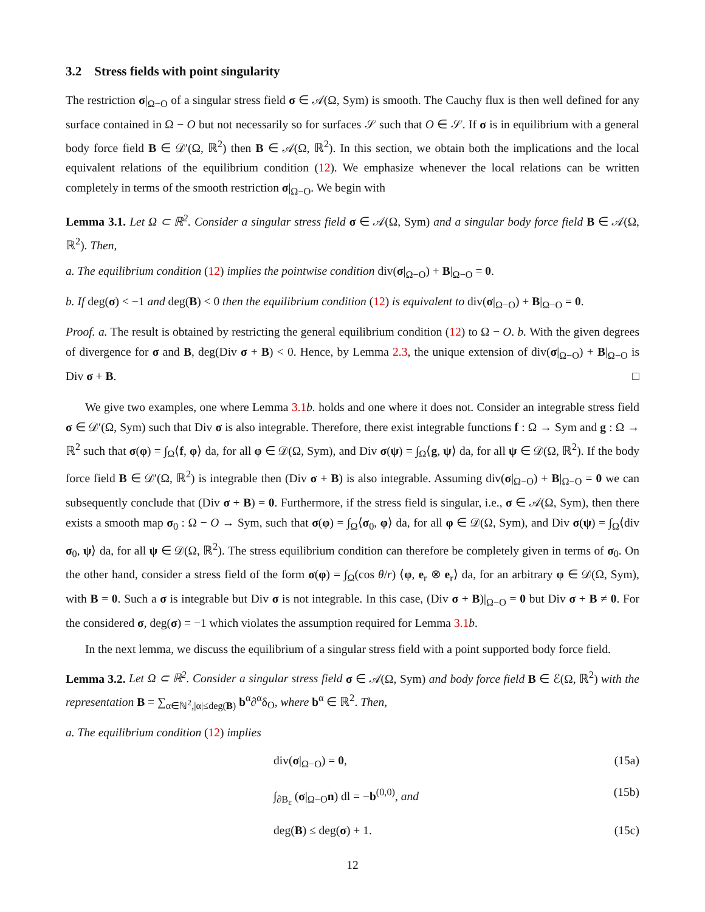3.2 Stress fields with point singularity
The restriction σ|<sub>Ω−O</sub> of a singular stress field σ ∈ 𝒜(Ω, Sym) is smooth. The Cauchy flux is then well defined for any surface contained in Ω − O but not necessarily so for surfaces 𝒮 such that O ∈ 𝒮. If σ is in equilibrium with a general body force field B ∈ 𝒟′(Ω, ℝ<sup>2</sup>) then B ∈ 𝒜(Ω, ℝ<sup>2</sup>). In this section, we obtain both the implications and the local equivalent relations of the equilibrium condition (12). We emphasize whenever the local relations can be written completely in terms of the smooth restriction σ|<sub>Ω−O</sub>. We begin with
Lemma 3.1. Let Ω ⊂ ℝ<sup>2</sup>. Consider a singular stress field σ ∈ 𝒜(Ω, Sym) and a singular body force field B ∈ 𝒜(Ω, ℝ<sup>2</sup>). Then,
a. The equilibrium condition (12) implies the pointwise condition div(σ|<sub>Ω−O</sub>) + B|<sub>Ω−O</sub> = 0.
b. If deg(σ) < −1 and deg(B) < 0 then the equilibrium condition (12) is equivalent to div(σ|<sub>Ω−O</sub>) + B|<sub>Ω−O</sub> = 0.
Proof. a. The result is obtained by restricting the general equilibrium condition (12) to Ω − O. b. With the given degrees of divergence for σ and B, deg(Div σ + B) < 0. Hence, by Lemma 2.3, the unique extension of div(σ|<sub>Ω−O</sub>) + B|<sub>Ω−O</sub> is Div σ + B. □
We give two examples, one where Lemma 3.1 b. holds and one where it does not. Consider an integrable stress field σ ∈ 𝒟′(Ω, Sym) such that Div σ is also integrable. Therefore, there exist integrable functions f : Ω → Sym and g : Ω → ℝ<sup>2</sup> such that σ(φ) = ∫<sub>Ω</sub>⟨f, φ⟩ da, for all φ ∈ 𝒟(Ω, Sym), and Div σ(ψ) = ∫<sub>Ω</sub>⟨g, ψ⟩ da, for all ψ ∈ 𝒟(Ω, ℝ<sup>2</sup>). If the body force field B ∈ 𝒟′(Ω, ℝ<sup>2</sup>) is integrable then (Div σ + B) is also integrable. Assuming div(σ|<sub>Ω−O</sub>) + B|<sub>Ω−O</sub> = 0 we can subsequently conclude that (Div σ + B) = 0. Furthermore, if the stress field is singular, i.e., σ ∈ 𝒜(Ω, Sym), then there exists a smooth map σ<sub>0</sub> : Ω − O → Sym, such that σ(φ) = ∫<sub>Ω</sub>⟨σ<sub>0</sub>, φ⟩ da, for all φ ∈ 𝒟(Ω, Sym), and Div σ(ψ) = ∫<sub>Ω</sub>⟨div σ<sub>0</sub>, ψ⟩ da, for all ψ ∈ 𝒟(Ω, ℝ<sup>2</sup>). The stress equilibrium condition can therefore be completely given in terms of σ<sub>0</sub>. On the other hand, consider a stress field of the form σ(φ) = ∫<sub>Ω</sub>(cos θ/r) ⟨φ, e<sub>r</sub> ⊗ e<sub>r</sub>⟩ da, for an arbitrary φ ∈ 𝒟(Ω, Sym), with B = 0. Such a σ is integrable but Div σ is not integrable. In this case, (Div σ + B)|<sub>Ω−O</sub> = 0 but Div σ + B ≠ 0. For the considered σ, deg(σ) = −1 which violates the assumption required for Lemma 3.1 b.
In the next lemma, we discuss the equilibrium of a singular stress field with a point supported body force field.
Lemma 3.2. Let Ω ⊂ ℝ<sup>2</sup>. Consider a singular stress field σ ∈ 𝒜(Ω, Sym) and body force field B ∈ ℰ(Ω, ℝ<sup>2</sup>) with the representation B = ∑<sub>α∈ℕ<sup>2</sup>,|α|≤deg(B)</sub> b<sup>α</sup>∂<sup>α</sup>δ<sub>O</sub>, where b<sup>α</sup> ∈ ℝ<sup>2</sup>. Then,
a. The equilibrium condition (12) implies
div(σ|<sub>Ω−O</sub>) = 0, (15a)
∫<sub>∂B<sub>ε</sub></sub> (σ|<sub>Ω−O</sub>n) dl = −b<sup>(0,0)</sup>, and (15b)
deg(B) ≤ deg(σ) + 1. (15c)
12